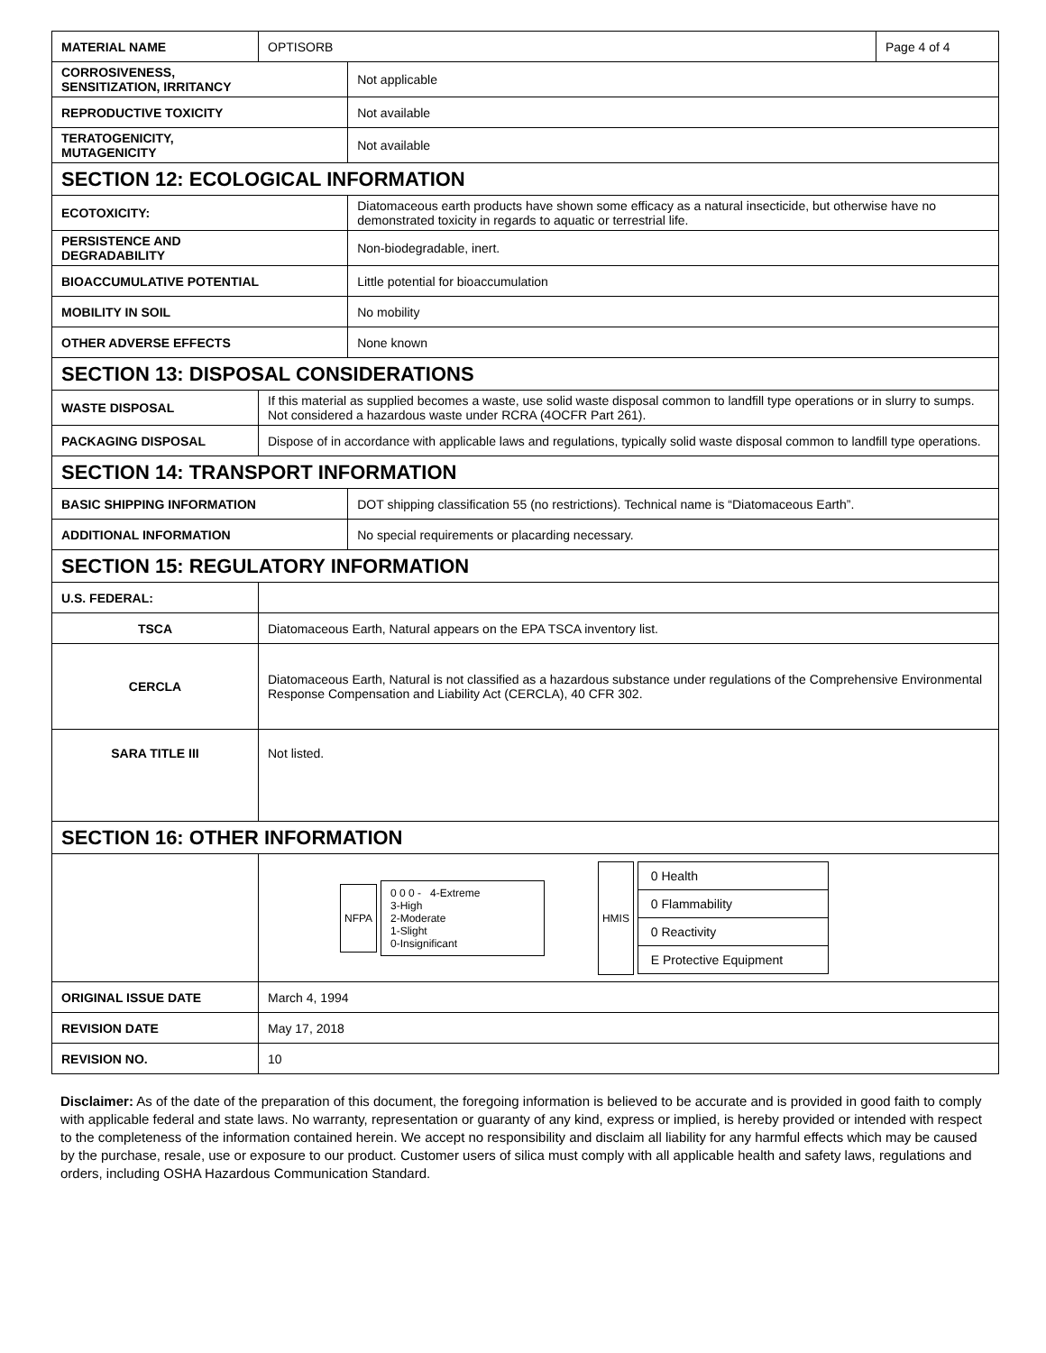| MATERIAL NAME | OPTISORB | | Page 4 of 4 |
| CORROSIVENESS, SENSITIZATION, IRRITANCY | | Not applicable | |
| REPRODUCTIVE TOXICITY | | Not available | |
| TERATOGENICITY, MUTAGENICITY | | Not available | |
| SECTION 12: ECOLOGICAL INFORMATION | | | |
| ECOTOXICITY: | | Diatomaceous earth products have shown some efficacy as a natural insecticide, but otherwise have no demonstrated toxicity in regards to aquatic or terrestrial life. | |
| PERSISTENCE AND DEGRADABILITY | | Non-biodegradable, inert. | |
| BIOACCUMULATIVE POTENTIAL | | Little potential for bioaccumulation | |
| MOBILITY IN SOIL | | No mobility | |
| OTHER ADVERSE EFFECTS | | None known | |
| SECTION 13: DISPOSAL CONSIDERATIONS | | | |
| WASTE DISPOSAL | If this material as supplied becomes a waste, use solid waste disposal common to landfill type operations or in slurry to sumps. Not considered a hazardous waste under RCRA (4OCFR Part 261). | | |
| PACKAGING DISPOSAL | Dispose of in accordance with applicable laws and regulations, typically solid waste disposal common to landfill type operations. | | |
| SECTION 14: TRANSPORT INFORMATION | | | |
| BASIC SHIPPING INFORMATION | | DOT shipping classification 55 (no restrictions). Technical name is “Diatomaceous Earth”. | |
| ADDITIONAL INFORMATION | | No special requirements or placarding necessary. | |
| SECTION 15: REGULATORY INFORMATION | | | |
| U.S. FEDERAL: | | | |
| TSCA | Diatomaceous Earth, Natural appears on the EPA TSCA inventory list. | | |
| CERCLA | Diatomaceous Earth, Natural is not classified as a hazardous substance under regulations of the Comprehensive Environmental Response Compensation and Liability Act (CERCLA), 40 CFR 302. | | |
| SARA TITLE III | Not listed. | | |
| SECTION 16: OTHER INFORMATION | | | |
| | NFPA 0 0 0 - 4-Extreme 3-High 2-Moderate 1-Slight 0-Insignificant HMIS 0 Health 0 Flammability 0 Reactivity E Protective Equipment | | |
| ORIGINAL ISSUE DATE | March 4, 1994 | | |
| REVISION DATE | May 17, 2018 | | |
| REVISION NO. | 10 | | |
Disclaimer: As of the date of the preparation of this document, the foregoing information is believed to be accurate and is provided in good faith to comply with applicable federal and state laws. No warranty, representation or guaranty of any kind, express or implied, is hereby provided or intended with respect to the completeness of the information contained herein. We accept no responsibility and disclaim all liability for any harmful effects which may be caused by the purchase, resale, use or exposure to our product. Customer users of silica must comply with all applicable health and safety laws, regulations and orders, including OSHA Hazardous Communication Standard.